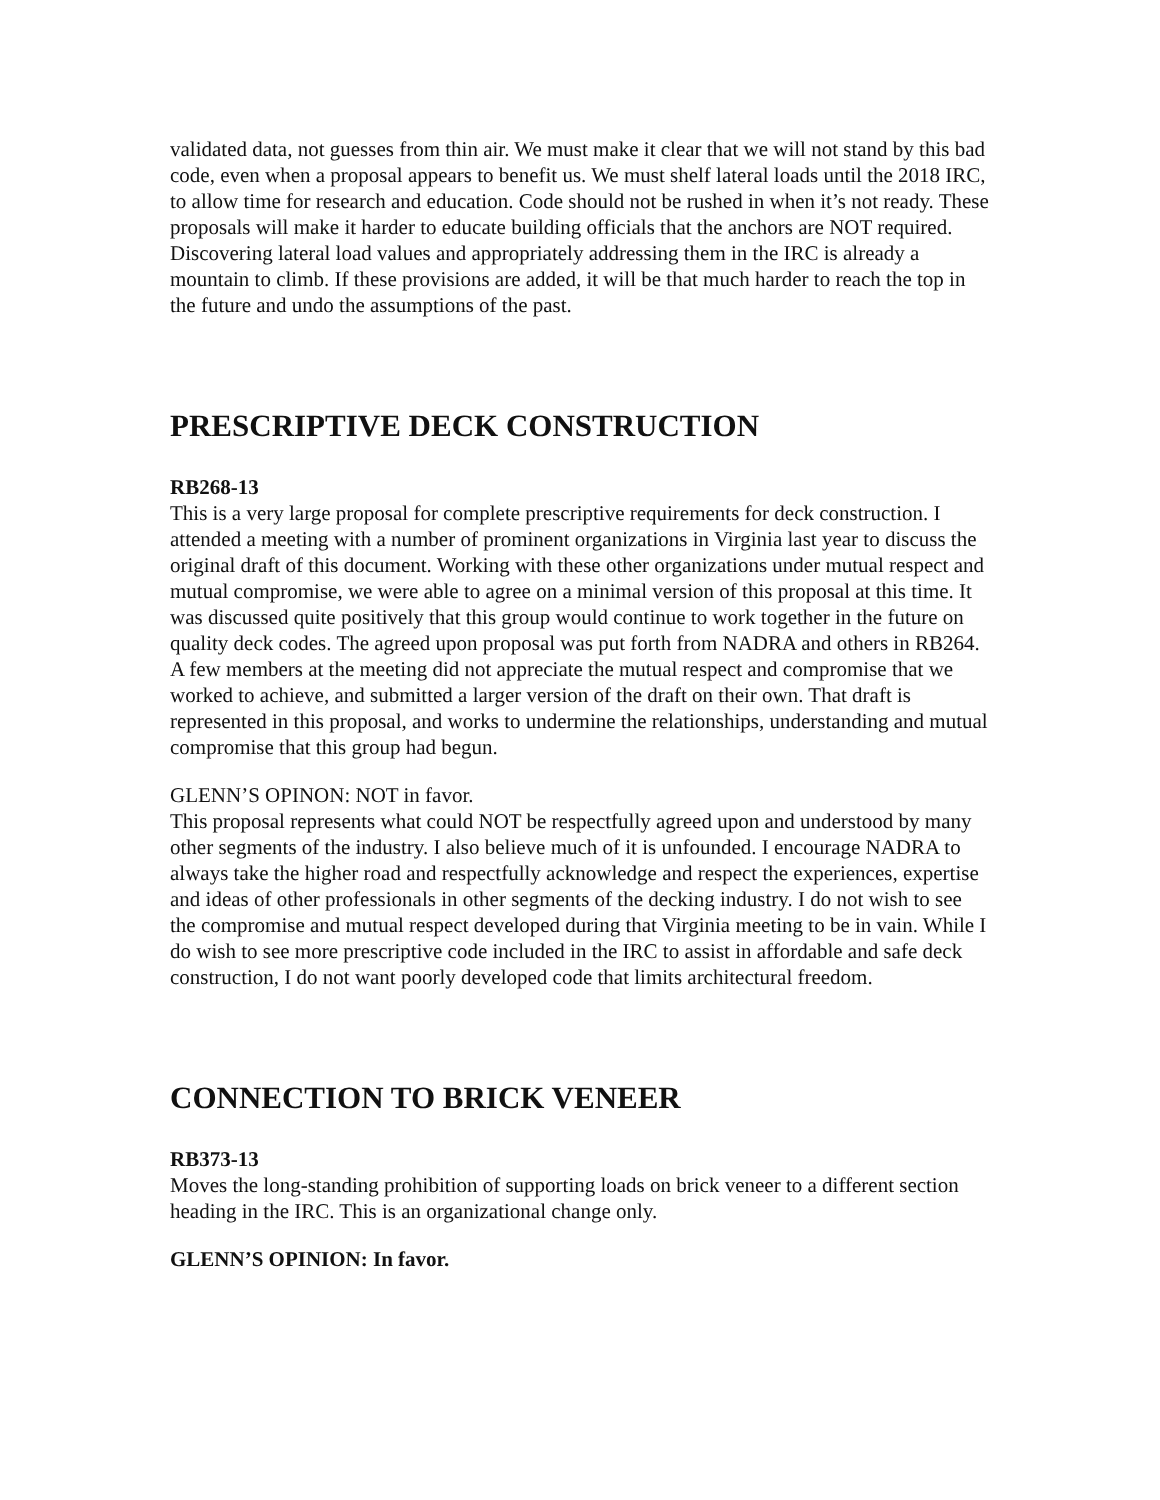validated data, not guesses from thin air. We must make it clear that we will not stand by this bad code, even when a proposal appears to benefit us. We must shelf lateral loads until the 2018 IRC, to allow time for research and education. Code should not be rushed in when it’s not ready. These proposals will make it harder to educate building officials that the anchors are NOT required. Discovering lateral load values and appropriately addressing them in the IRC is already a mountain to climb. If these provisions are added, it will be that much harder to reach the top in the future and undo the assumptions of the past.
PRESCRIPTIVE DECK CONSTRUCTION
RB268-13
This is a very large proposal for complete prescriptive requirements for deck construction. I attended a meeting with a number of prominent organizations in Virginia last year to discuss the original draft of this document. Working with these other organizations under mutual respect and mutual compromise, we were able to agree on a minimal version of this proposal at this time. It was discussed quite positively that this group would continue to work together in the future on quality deck codes. The agreed upon proposal was put forth from NADRA and others in RB264. A few members at the meeting did not appreciate the mutual respect and compromise that we worked to achieve, and submitted a larger version of the draft on their own. That draft is represented in this proposal, and works to undermine the relationships, understanding and mutual compromise that this group had begun.
GLENN’S OPINON: NOT in favor.
This proposal represents what could NOT be respectfully agreed upon and understood by many other segments of the industry. I also believe much of it is unfounded. I encourage NADRA to always take the higher road and respectfully acknowledge and respect the experiences, expertise and ideas of other professionals in other segments of the decking industry. I do not wish to see the compromise and mutual respect developed during that Virginia meeting to be in vain. While I do wish to see more prescriptive code included in the IRC to assist in affordable and safe deck construction, I do not want poorly developed code that limits architectural freedom.
CONNECTION TO BRICK VENEER
RB373-13
Moves the long-standing prohibition of supporting loads on brick veneer to a different section heading in the IRC. This is an organizational change only.
GLENN’S OPINION: In favor.